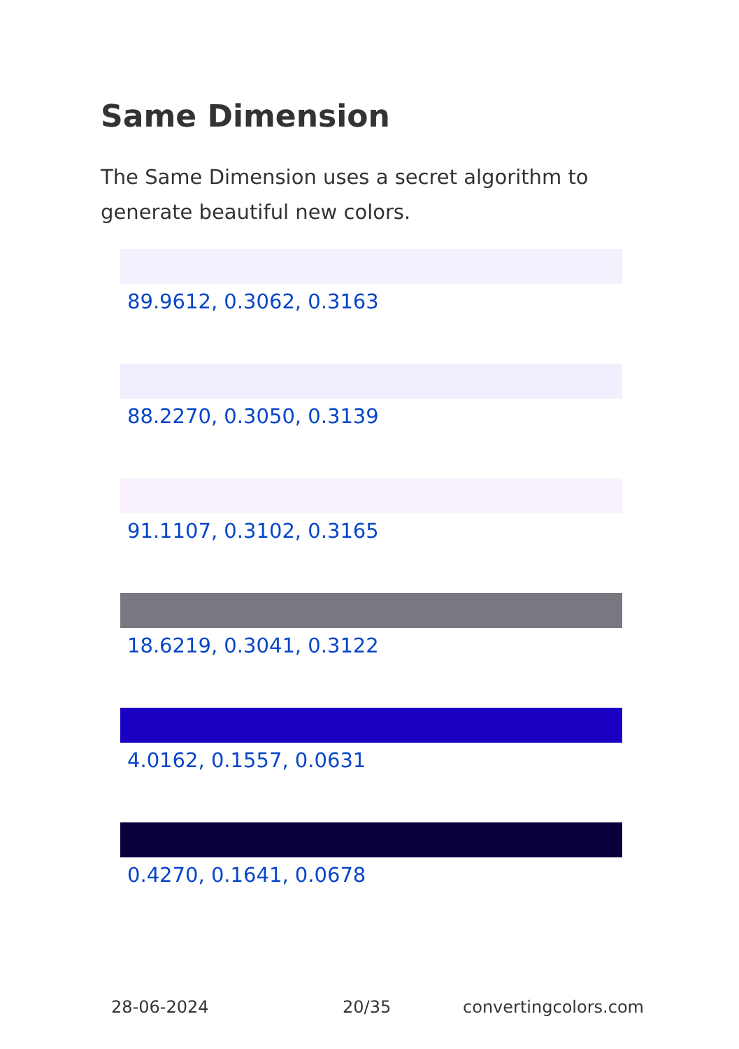Same Dimension
The Same Dimension uses a secret algorithm to generate beautiful new colors.
89.9612, 0.3062, 0.3163
88.2270, 0.3050, 0.3139
91.1107, 0.3102, 0.3165
18.6219, 0.3041, 0.3122
4.0162, 0.1557, 0.0631
0.4270, 0.1641, 0.0678
28-06-2024 20/35 convertingcolors.com